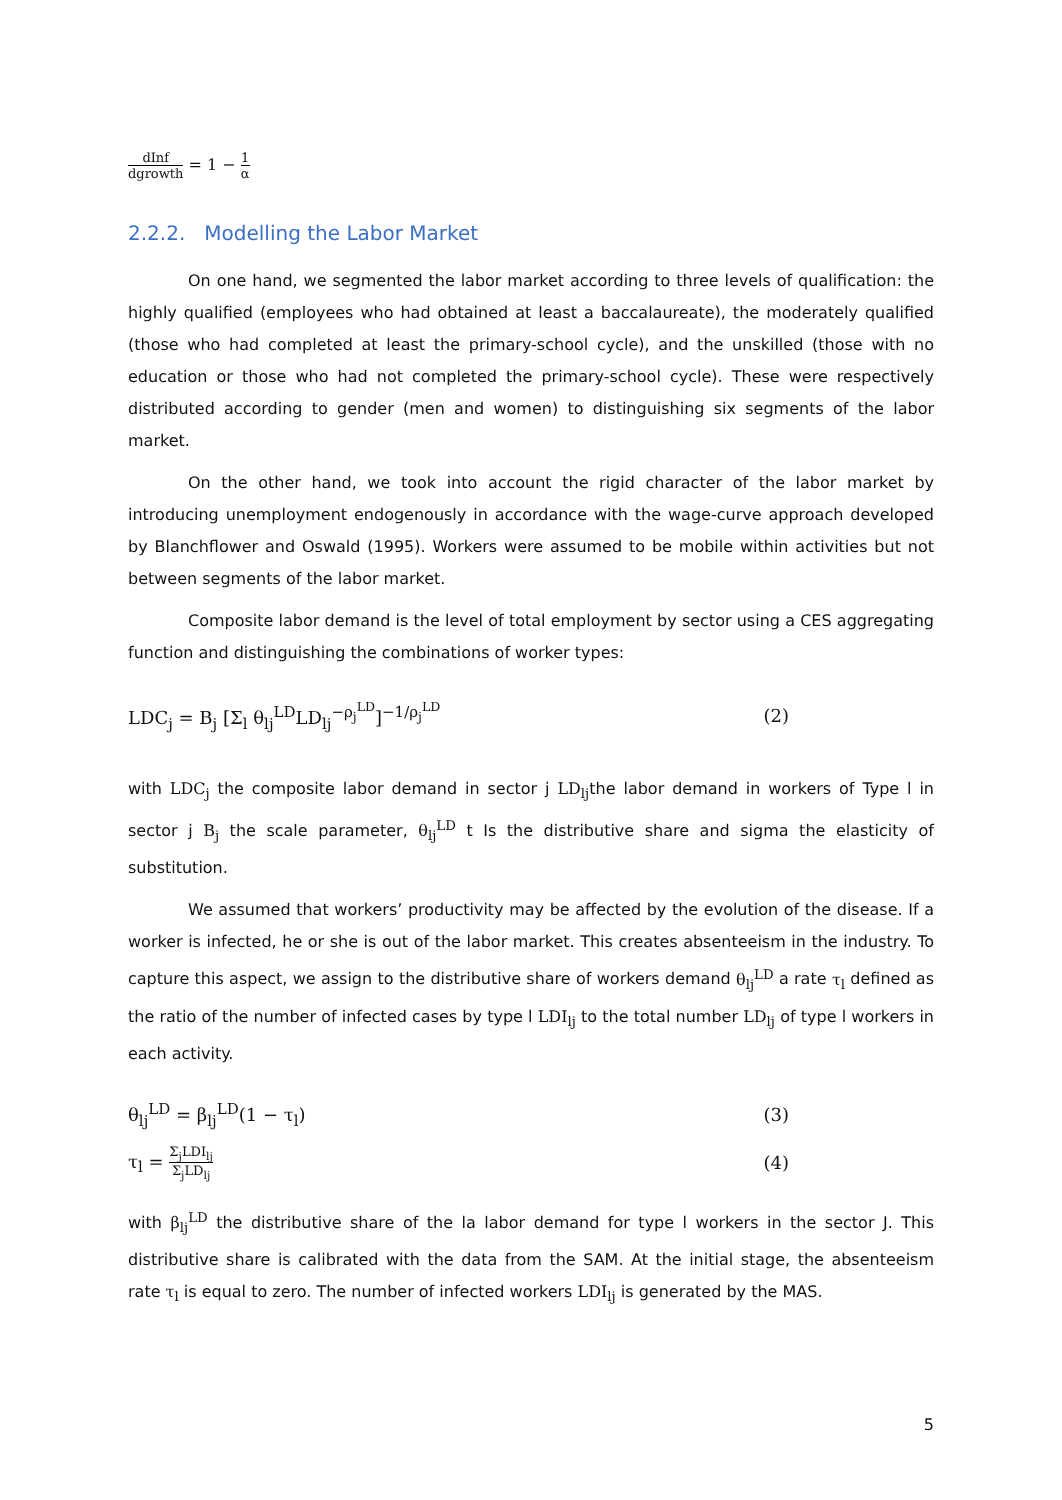dInf dgrowth = 1 − 1 α
2.2.2. Modelling the Labor Market
On one hand, we segmented the labor market according to three levels of qualification: the highly qualified (employees who had obtained at least a baccalaureate), the moderately qualified (those who had completed at least the primary-school cycle), and the unskilled (those with no education or those who had not completed the primary-school cycle). These were respectively distributed according to gender (men and women) to distinguishing six segments of the labor market.
On the other hand, we took into account the rigid character of the labor market by introducing unemployment endogenously in accordance with the wage-curve approach developed by Blanchflower and Oswald (1995). Workers were assumed to be mobile within activities but not between segments of the labor market.
Composite labor demand is the level of total employment by sector using a CES aggregating function and distinguishing the combinations of worker types:
LDC<sub>j</sub> = B<sub>j</sub> [Σ<sub>l</sub> θ<sub>lj</sub><sup>LD</sup>LD<sub>lj</sub><sup>−ρ<sub>j</sub><sup>LD</sup></sup>]<sup>−1/ρ<sub>j</sub><sup>LD</sup></sup> (2)
with LDC<sub>j</sub> the composite labor demand in sector j LD<sub>lj</sub>the labor demand in workers of Type l in sector j B<sub>j</sub> the scale parameter, θ<sub>lj</sub><sup>LD</sup> t Is the distributive share and sigma the elasticity of substitution.
We assumed that workers’ productivity may be affected by the evolution of the disease. If a worker is infected, he or she is out of the labor market. This creates absenteeism in the industry. To capture this aspect, we assign to the distributive share of workers demand θ<sub>lj</sub><sup>LD</sup> a rate τ<sub>l</sub> defined as the ratio of the number of infected cases by type l LDI<sub>lj</sub> to the total number LD<sub>lj</sub> of type l workers in each activity.
θ<sub>lj</sub><sup>LD</sup> = β<sub>lj</sub><sup>LD</sup>(1 − τ<sub>l</sub>) (3)
τ<sub>l</sub> = Σ<sub>j</sub>LDI<sub>lj</sub> Σ<sub>j</sub>LD<sub>lj</sub> (4)
with β<sub>lj</sub><sup>LD</sup> the distributive share of the la labor demand for type l workers in the sector J. This distributive share is calibrated with the data from the SAM. At the initial stage, the absenteeism rate τ<sub>l</sub> is equal to zero. The number of infected workers LDI<sub>lj</sub> is generated by the MAS.
5